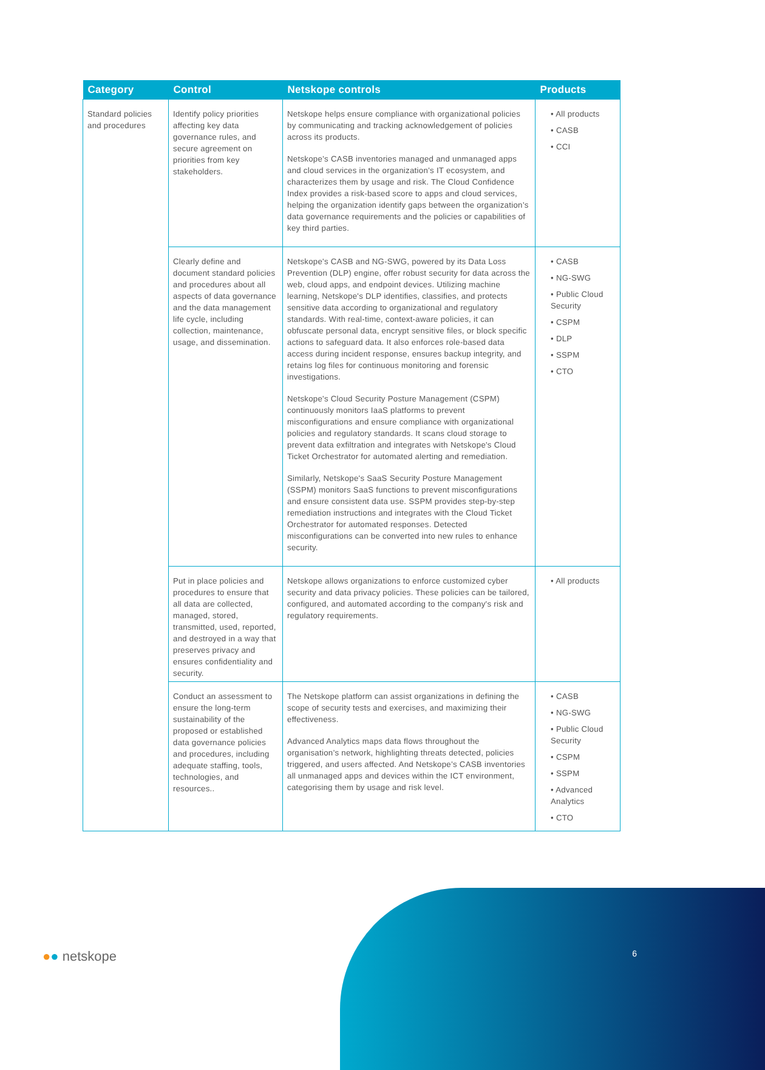| Category | Control | Netskope controls | Products |
| --- | --- | --- | --- |
| Standard policies and procedures | Identify policy priorities affecting key data governance rules, and secure agreement on priorities from key stakeholders. | Netskope helps ensure compliance with organizational policies by communicating and tracking acknowledgement of policies across its products. Netskope’s CASB inventories managed and unmanaged apps and cloud services in the organization’s IT ecosystem, and characterizes them by usage and risk. The Cloud Confidence Index provides a risk-based score to apps and cloud services, helping the organization identify gaps between the organization’s data governance requirements and the policies or capabilities of key third parties. | • All products • CASB • CCI |
| | Clearly define and document standard policies and procedures about all aspects of data governance and the data management life cycle, including collection, maintenance, usage, and dissemination. | Netskope's CASB and NG-SWG, powered by its Data Loss Prevention (DLP) engine, offer robust security for data across the web, cloud apps, and endpoint devices. Utilizing machine learning, Netskope's DLP identifies, classifies, and protects sensitive data according to organizational and regulatory standards. With real-time, context-aware policies, it can obfuscate personal data, encrypt sensitive files, or block specific actions to safeguard data. It also enforces role-based data access during incident response, ensures backup integrity, and retains log files for continuous monitoring and forensic investigations. Netskope's Cloud Security Posture Management (CSPM) continuously monitors IaaS platforms to prevent misconfigurations and ensure compliance with organizational policies and regulatory standards. It scans cloud storage to prevent data exfiltration and integrates with Netskope's Cloud Ticket Orchestrator for automated alerting and remediation. Similarly, Netskope's SaaS Security Posture Management (SSPM) monitors SaaS functions to prevent misconfigurations and ensure consistent data use. SSPM provides step-by-step remediation instructions and integrates with the Cloud Ticket Orchestrator for automated responses. Detected misconfigurations can be converted into new rules to enhance security. | • CASB • NG-SWG • Public Cloud Security • CSPM • DLP • SSPM • CTO |
| | Put in place policies and procedures to ensure that all data are collected, managed, stored, transmitted, used, reported, and destroyed in a way that preserves privacy and ensures confidentiality and security. | Netskope allows organizations to enforce customized cyber security and data privacy policies. These policies can be tailored, configured, and automated according to the company's risk and regulatory requirements. | • All products |
| | Conduct an assessment to ensure the long-term sustainability of the proposed or established data governance policies and procedures, including adequate staffing, tools, technologies, and resources.. | The Netskope platform can assist organizations in defining the scope of security tests and exercises, and maximizing their effectiveness. Advanced Analytics maps data flows throughout the organisation’s network, highlighting threats detected, policies triggered, and users affected. And Netskope’s CASB inventories all unmanaged apps and devices within the ICT environment, categorising them by usage and risk level. | • CASB • NG-SWG • Public Cloud Security • CSPM • SSPM • Advanced Analytics • CTO |
●● netskope 6